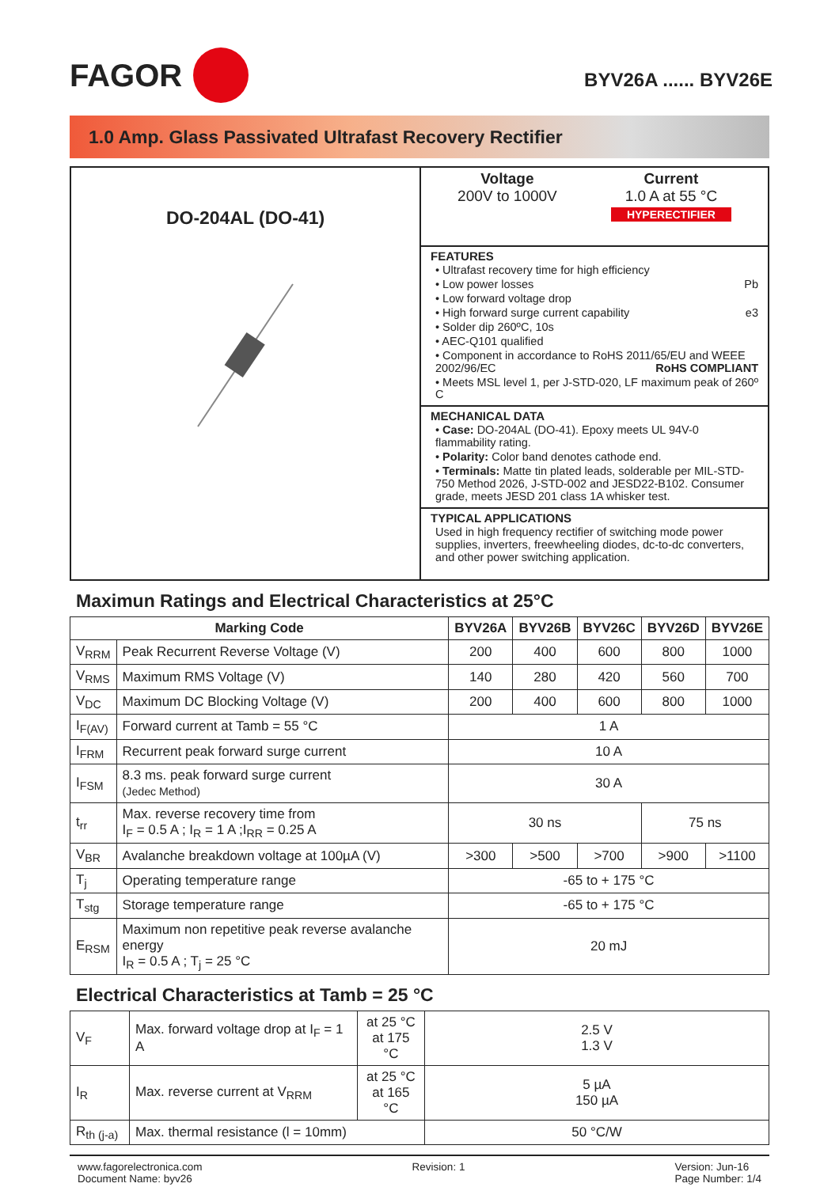FAGOR
BYV26A ...... BYV26E
1.0 Amp. Glass Passivated Ultrafast Recovery Rectifier
DO-204AL (DO-41)
Voltage
200V to 1000V
Current
1.0 A at 55 °C
HYPERECTIFIER
FEATURES
• Ultrafast recovery time for high efficiency
• Low power losses Pb
• Low forward voltage drop
• High forward surge current capability e3
• Solder dip 260ºC, 10s
• AEC-Q101 qualified
• Component in accordance to RoHS 2011/65/EU and WEEE 2002/96/EC RoHS COMPLIANT
• Meets MSL level 1, per J-STD-020, LF maximum peak of 260º C
MECHANICAL DATA
• Case: DO-204AL (DO-41). Epoxy meets UL 94V-0 flammability rating.
• Polarity: Color band denotes cathode end.
• Terminals: Matte tin plated leads, solderable per MIL-STD-750 Method 2026, J-STD-002 and JESD22-B102. Consumer grade, meets JESD 201 class 1A whisker test.
TYPICAL APPLICATIONS
Used in high frequency rectifier of switching mode power supplies, inverters, freewheeling diodes, dc-to-dc converters, and other power switching application.
Maximun Ratings and Electrical Characteristics at 25°C
| Marking Code | | BYV26A | BYV26B | BYV26C | BYV26D | BYV26E |
| --- | --- | --- | --- | --- | --- | --- |
| V<sub>RRM</sub> | Peak Recurrent Reverse Voltage (V) | 200 | 400 | 600 | 800 | 1000 |
| V<sub>RMS</sub> | Maximum RMS Voltage (V) | 140 | 280 | 420 | 560 | 700 |
| V<sub>DC</sub> | Maximum DC Blocking Voltage (V) | 200 | 400 | 600 | 800 | 1000 |
| I<sub>F(AV)</sub> | Forward current at Tamb = 55 °C | 1 A | | | | |
| I<sub>FRM</sub> | Recurrent peak forward surge current | 10 A | | | | |
| I<sub>FSM</sub> | 8.3 ms. peak forward surge current (Jedec Method) | 30 A | | | | |
| t<sub>rr</sub> | Max. reverse recovery time from I<sub>F</sub> = 0.5 A ; I<sub>R</sub> = 1 A ;I<sub>RR</sub> = 0.25 A | 30 ns | | | 75 ns | |
| V<sub>BR</sub> | Avalanche breakdown voltage at 100µA (V) | >300 | >500 | >700 | >900 | >1100 |
| T<sub>j</sub> | Operating temperature range | -65 to + 175 °C | | | | |
| T<sub>stg</sub> | Storage temperature range | -65 to + 175 °C | | | | |
| E<sub>RSM</sub> | Maximum non repetitive peak reverse avalanche energy I<sub>R</sub> = 0.5 A ; T<sub>j</sub> = 25 °C | 20 mJ | | | | |
Electrical Characteristics at Tamb = 25 °C
| V<sub>F</sub> | Max. forward voltage drop at I<sub>F</sub> = 1 A | at 25 °C at 175 °C | 2.5 V 1.3 V |
| I<sub>R</sub> | Max. reverse current at V<sub>RRM</sub> | at 25 °C at 165 °C | 5 µA 150 µA |
| R<sub>th (j-a)</sub> | Max. thermal resistance (l = 10mm) | | 50 °C/W |
www.fagorelectronica.com
Document Name: byv26
Revision: 1 Version: Jun-16
Page Number: 1/4